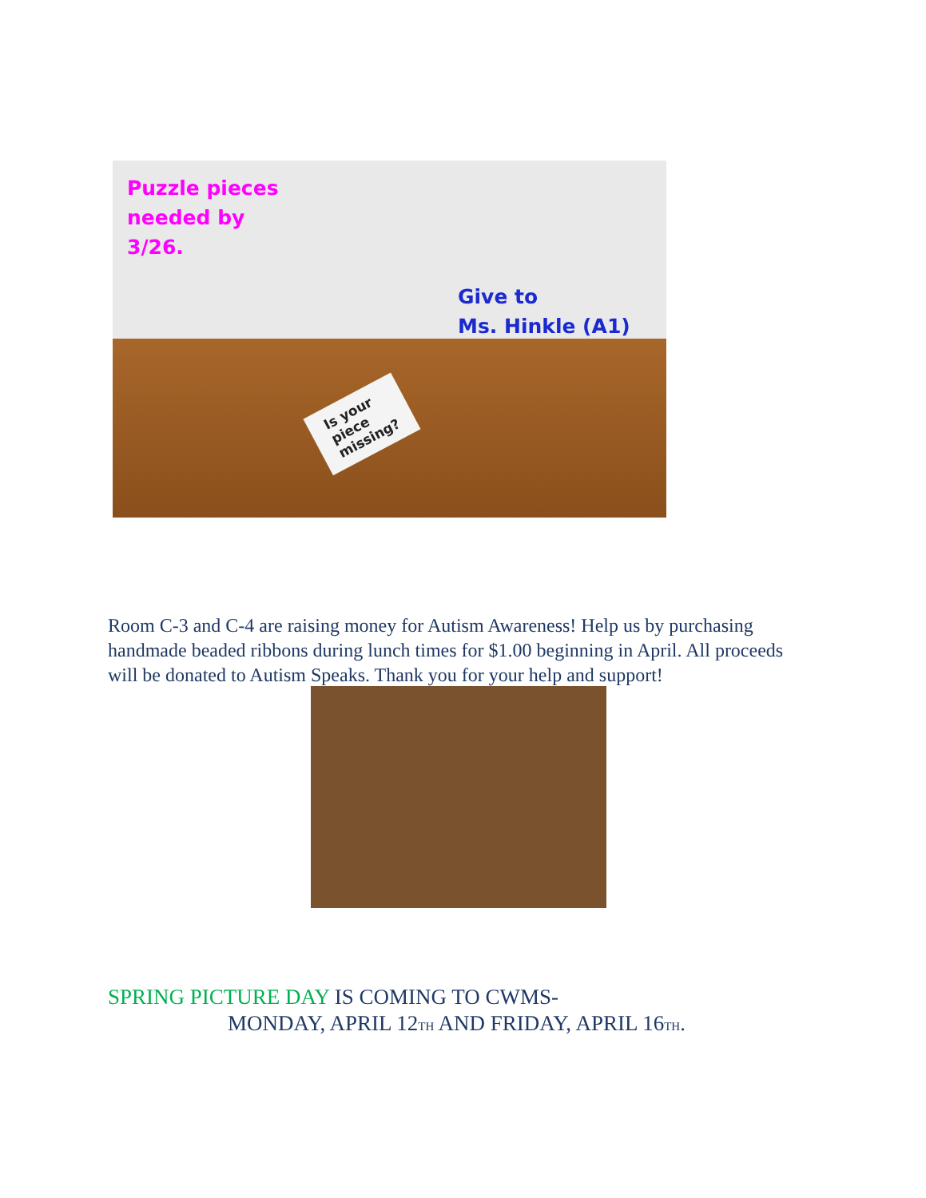Puzzle pieces
needed by
3/26.
Give to
Ms. Hinkle (A1)
Is your
piece
missing?
Room C-3 and C-4 are raising money for Autism Awareness! Help us by purchasing handmade beaded ribbons during lunch times for $1.00 beginning in April. All proceeds will be donated to Autism Speaks. Thank you for your help and support!
SPRING PICTURE DAY IS COMING TO CWMS-
MONDAY, APRIL 12<sup>TH</sup> AND FRIDAY, APRIL 16<sup>TH</sup>.